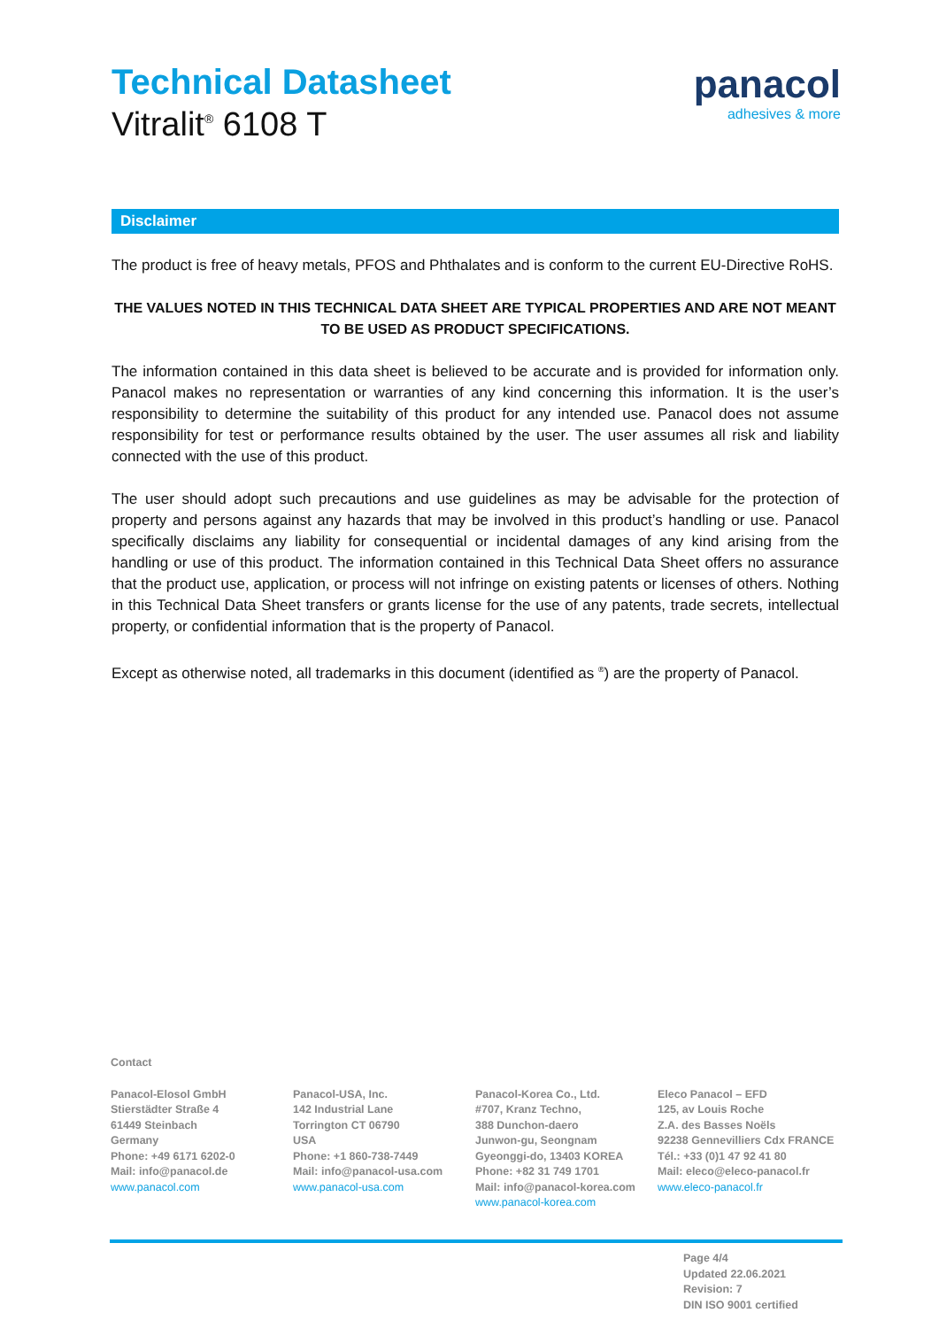Technical Datasheet
Vitralit<sup>®</sup> 6108 T
panacol
adhesives & more
Disclaimer
The product is free of heavy metals, PFOS and Phthalates and is conform to the current EU-Directive RoHS.
THE VALUES NOTED IN THIS TECHNICAL DATA SHEET ARE TYPICAL PROPERTIES AND ARE NOT MEANT TO BE USED AS PRODUCT SPECIFICATIONS.
The information contained in this data sheet is believed to be accurate and is provided for information only. Panacol makes no representation or warranties of any kind concerning this information. It is the user’s responsibility to determine the suitability of this product for any intended use. Panacol does not assume responsibility for test or performance results obtained by the user. The user assumes all risk and liability connected with the use of this product.
The user should adopt such precautions and use guidelines as may be advisable for the protection of property and persons against any hazards that may be involved in this product’s handling or use. Panacol specifically disclaims any liability for consequential or incidental damages of any kind arising from the handling or use of this product. The information contained in this Technical Data Sheet offers no assurance that the product use, application, or process will not infringe on existing patents or licenses of others. Nothing in this Technical Data Sheet transfers or grants license for the use of any patents, trade secrets, intellectual property, or confidential information that is the property of Panacol.
Except as otherwise noted, all trademarks in this document (identified as <sup>®</sup>) are the property of Panacol.
Contact
Panacol-Elosol GmbH
Stierstädter Straße 4
61449 Steinbach
Germany
Phone: +49 6171 6202-0
Mail: info@panacol.de
www.panacol.com
Panacol-USA, Inc.
142 Industrial Lane
Torrington CT 06790
USA
Phone: +1 860-738-7449
Mail: info@panacol-usa.com
www.panacol-usa.com
Panacol-Korea Co., Ltd.
#707, Kranz Techno,
388 Dunchon-daero
Junwon-gu, Seongnam
Gyeonggi-do, 13403 KOREA
Phone: +82 31 749 1701
Mail: info@panacol-korea.com
www.panacol-korea.com
Eleco Panacol – EFD
125, av Louis Roche
Z.A. des Basses Noëls
92238 Gennevilliers Cdx FRANCE
Tél.: +33 (0)1 47 92 41 80
Mail: eleco@eleco-panacol.fr
www.eleco-panacol.fr
Page 4/4
Updated 22.06.2021
Revision: 7
DIN ISO 9001 certified